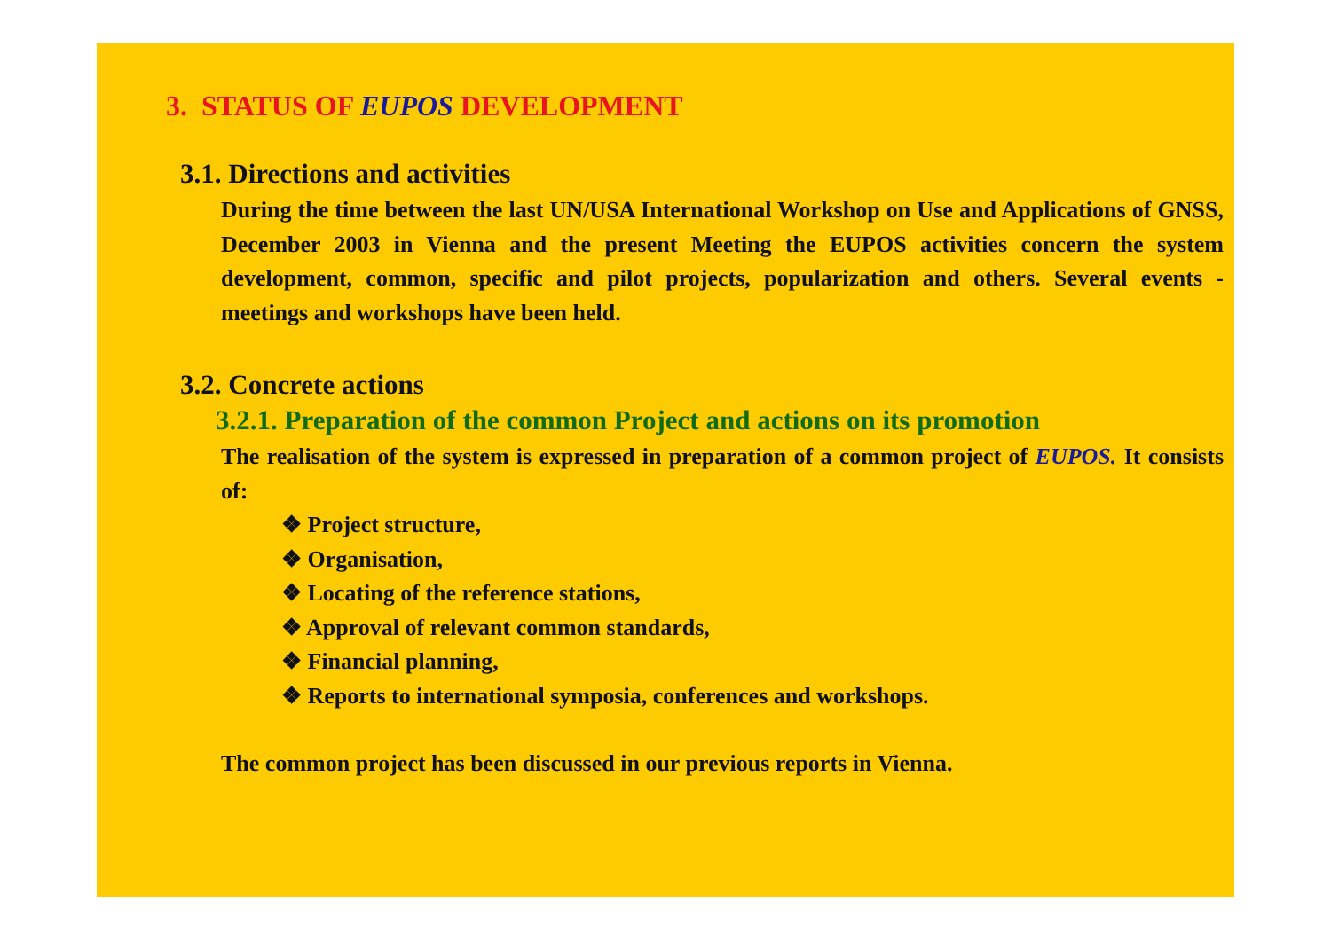3. STATUS OF EUPOS DEVELOPMENT
3.1. Directions and activities
During the time between the last UN/USA International Workshop on Use and Applications of GNSS, December 2003 in Vienna and the present Meeting the EUPOS activities concern the system development, common, specific and pilot projects, popularization and others. Several events - meetings and workshops have been held.
3.2. Concrete actions
3.2.1. Preparation of the common Project and actions on its promotion
The realisation of the system is expressed in preparation of a common project of EUPOS. It consists of:
❖ Project structure,
❖ Organisation,
❖ Locating of the reference stations,
❖ Approval of relevant common standards,
❖ Financial planning,
❖ Reports to international symposia, conferences and workshops.
The common project has been discussed in our previous reports in Vienna.